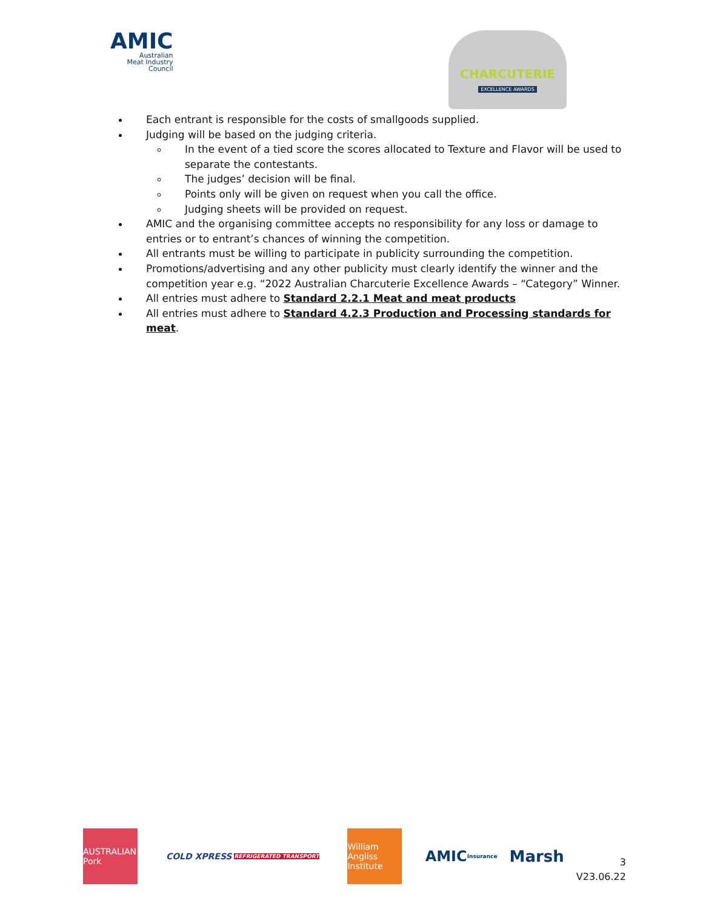AMIC
Australian
Meat Industry
Council
CHARCUTERIE
EXCELLENCE AWARDS
Each entrant is responsible for the costs of smallgoods supplied.
Judging will be based on the judging criteria.
In the event of a tied score the scores allocated to Texture and Flavor will be used to separate the contestants.
The judges’ decision will be final.
Points only will be given on request when you call the office.
Judging sheets will be provided on request.
AMIC and the organising committee accepts no responsibility for any loss or damage to entries or to entrant’s chances of winning the competition.
All entrants must be willing to participate in publicity surrounding the competition.
Promotions/advertising and any other publicity must clearly identify the winner and the competition year e.g. “2022 Australian Charcuterie Excellence Awards – “Category” Winner.
All entries must adhere to Standard 2.2.1 Meat and meat products
All entries must adhere to Standard 4.2.3 Production and Processing standards for meat.
AUSTRALIAN Pork
COLD XPRESS REFRIGERATED TRANSPORT
William Angliss Institute
AMIC Insurance
Marsh
3
V23.06.22